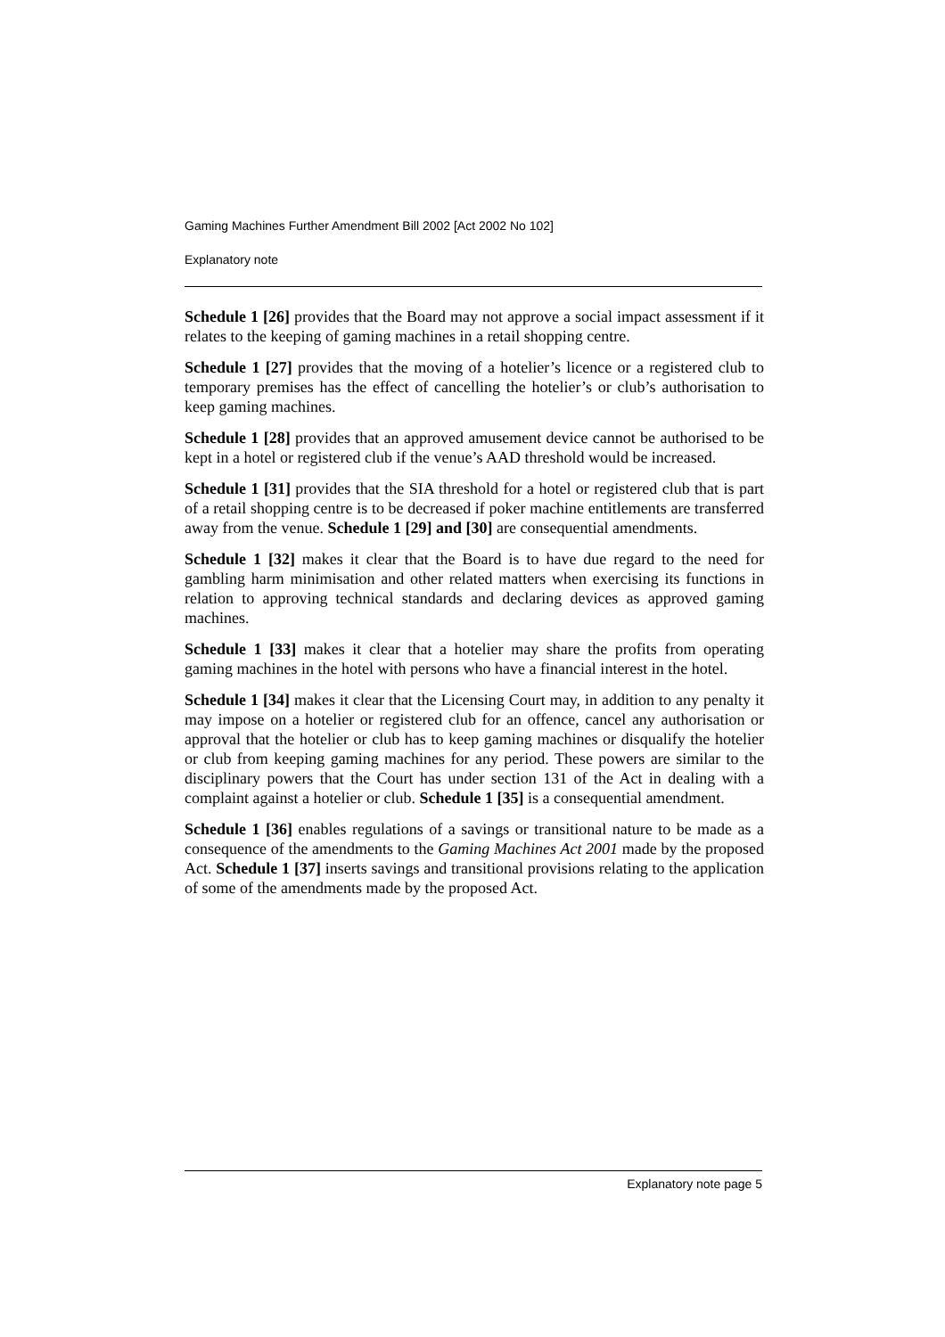Gaming Machines Further Amendment Bill 2002 [Act 2002 No 102]
Explanatory note
Schedule 1 [26] provides that the Board may not approve a social impact assessment if it relates to the keeping of gaming machines in a retail shopping centre.
Schedule 1 [27] provides that the moving of a hotelier’s licence or a registered club to temporary premises has the effect of cancelling the hotelier’s or club’s authorisation to keep gaming machines.
Schedule 1 [28] provides that an approved amusement device cannot be authorised to be kept in a hotel or registered club if the venue’s AAD threshold would be increased.
Schedule 1 [31] provides that the SIA threshold for a hotel or registered club that is part of a retail shopping centre is to be decreased if poker machine entitlements are transferred away from the venue. Schedule 1 [29] and [30] are consequential amendments.
Schedule 1 [32] makes it clear that the Board is to have due regard to the need for gambling harm minimisation and other related matters when exercising its functions in relation to approving technical standards and declaring devices as approved gaming machines.
Schedule 1 [33] makes it clear that a hotelier may share the profits from operating gaming machines in the hotel with persons who have a financial interest in the hotel.
Schedule 1 [34] makes it clear that the Licensing Court may, in addition to any penalty it may impose on a hotelier or registered club for an offence, cancel any authorisation or approval that the hotelier or club has to keep gaming machines or disqualify the hotelier or club from keeping gaming machines for any period. These powers are similar to the disciplinary powers that the Court has under section 131 of the Act in dealing with a complaint against a hotelier or club. Schedule 1 [35] is a consequential amendment.
Schedule 1 [36] enables regulations of a savings or transitional nature to be made as a consequence of the amendments to the Gaming Machines Act 2001 made by the proposed Act. Schedule 1 [37] inserts savings and transitional provisions relating to the application of some of the amendments made by the proposed Act.
Explanatory note page 5